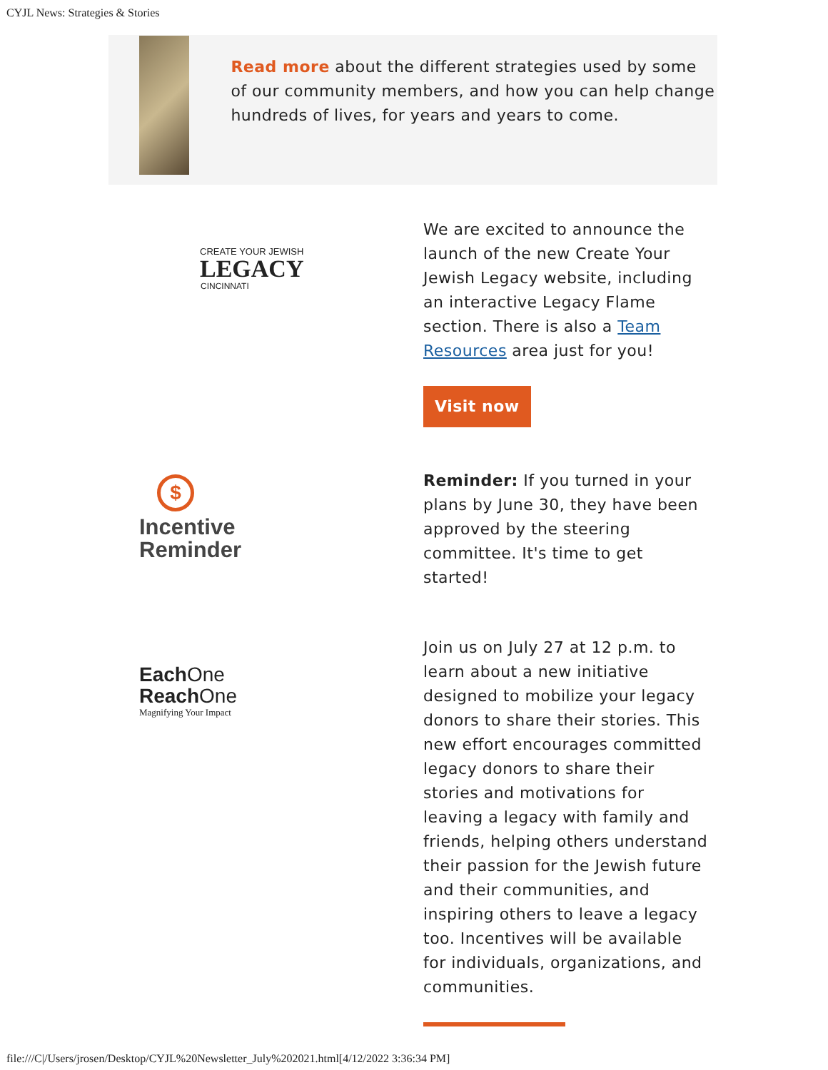CYJL News: Strategies & Stories
Read more about the different strategies used by some of our community members, and how you can help change hundreds of lives, for years and years to come.
CREATE YOUR JEWISH
LEGACY
CINCINNATI
We are excited to announce the launch of the new Create Your Jewish Legacy website, including an interactive Legacy Flame section. There is also a Team Resources area just for you!
Visit now
$
Incentive
Reminder
Reminder: If you turned in your plans by June 30, they have been approved by the steering committee. It's time to get started!
Each One
Reach One
Magnifying Your Impact
Join us on July 27 at 12 p.m. to learn about a new initiative designed to mobilize your legacy donors to share their stories. This new effort encourages committed legacy donors to share their stories and motivations for leaving a legacy with family and friends, helping others understand their passion for the Jewish future and their communities, and inspiring others to leave a legacy too. Incentives will be available for individuals, organizations, and communities.
file:///C|/Users/jrosen/Desktop/CYJL%20Newsletter_July%202021.html[4/12/2022 3:36:34 PM]